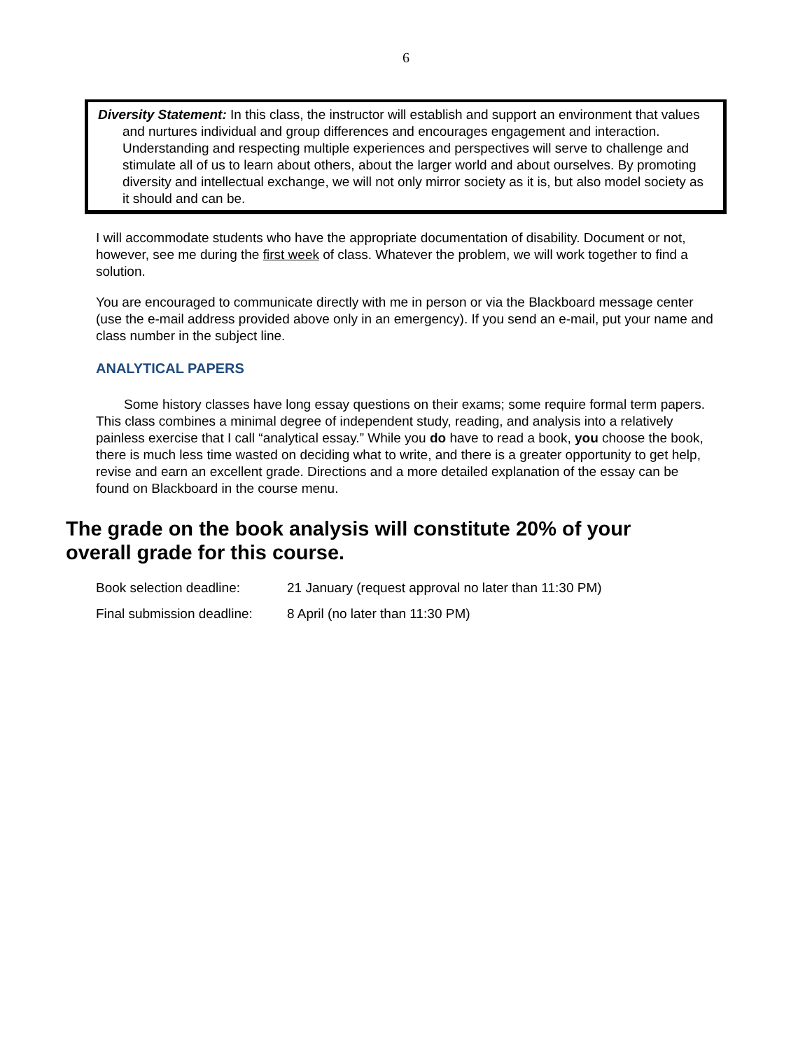6
Diversity Statement: In this class, the instructor will establish and support an environment that values and nurtures individual and group differences and encourages engagement and interaction. Understanding and respecting multiple experiences and perspectives will serve to challenge and stimulate all of us to learn about others, about the larger world and about ourselves. By promoting diversity and intellectual exchange, we will not only mirror society as it is, but also model society as it should and can be.
I will accommodate students who have the appropriate documentation of disability. Document or not, however, see me during the first week of class. Whatever the problem, we will work together to find a solution.
You are encouraged to communicate directly with me in person or via the Blackboard message center (use the e-mail address provided above only in an emergency). If you send an e-mail, put your name and class number in the subject line.
ANALYTICAL PAPERS
Some history classes have long essay questions on their exams; some require formal term papers. This class combines a minimal degree of independent study, reading, and analysis into a relatively painless exercise that I call “analytical essay.” While you do have to read a book, you choose the book, there is much less time wasted on deciding what to write, and there is a greater opportunity to get help, revise and earn an excellent grade. Directions and a more detailed explanation of the essay can be found on Blackboard in the course menu.
The grade on the book analysis will constitute 20% of your overall grade for this course.
Book selection deadline: 21 January (request approval no later than 11:30 PM)
Final submission deadline: 8 April (no later than 11:30 PM)